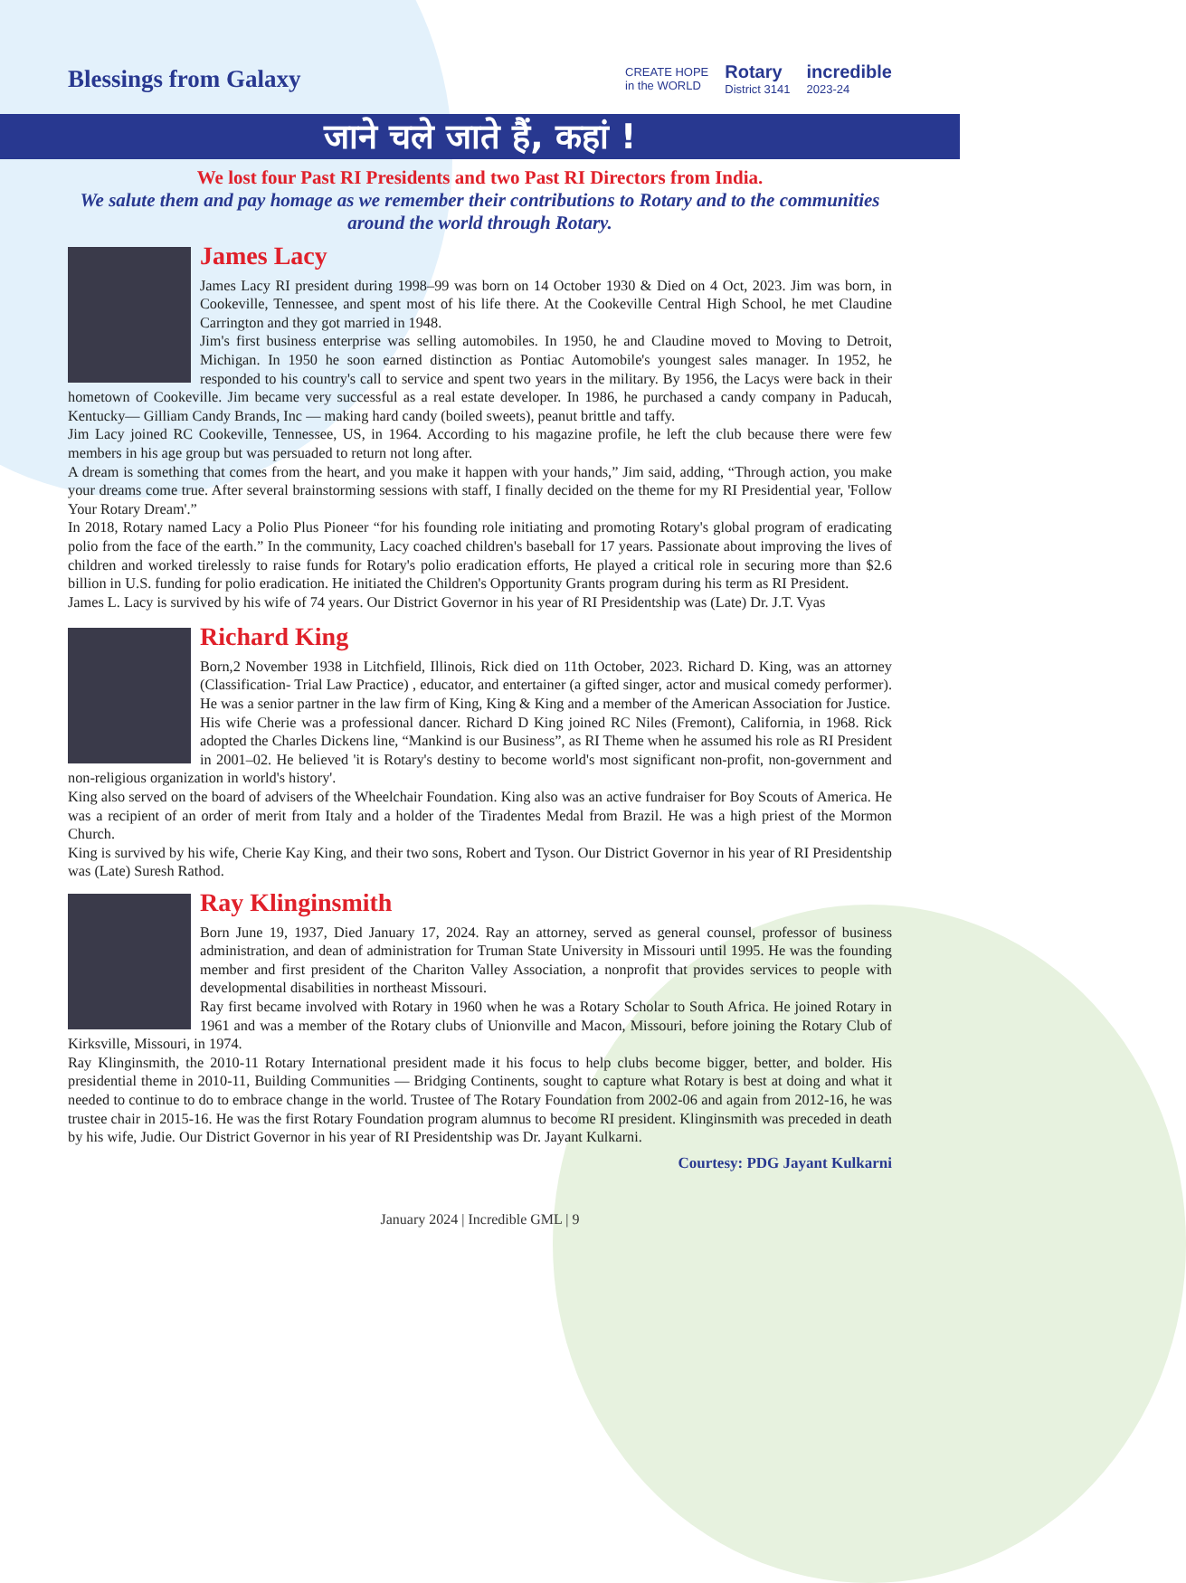Blessings from Galaxy
CREATE HOPE
in the WORLD Rotary
District 3141 incredible
2023-24
जाने चले जाते हैं, कहां !
We lost four Past RI Presidents and two Past RI Directors from India.
We salute them and pay homage as we remember their contributions to Rotary and to the communities around the world through Rotary.
James Lacy
James Lacy RI president during 1998–99 was born on 14 October 1930 & Died on 4 Oct, 2023. Jim was born, in Cookeville, Tennessee, and spent most of his life there. At the Cookeville Central High School, he met Claudine Carrington and they got married in 1948.
Jim's first business enterprise was selling automobiles. In 1950, he and Claudine moved to Moving to Detroit, Michigan. In 1950 he soon earned distinction as Pontiac Automobile's youngest sales manager. In 1952, he responded to his country's call to service and spent two years in the military. By 1956, the Lacys were back in their hometown of Cookeville. Jim became very successful as a real estate developer. In 1986, he purchased a candy company in Paducah, Kentucky— Gilliam Candy Brands, Inc — making hard candy (boiled sweets), peanut brittle and taffy.
Jim Lacy joined RC Cookeville, Tennessee, US, in 1964. According to his magazine profile, he left the club because there were few members in his age group but was persuaded to return not long after.
A dream is something that comes from the heart, and you make it happen with your hands,” Jim said, adding, “Through action, you make your dreams come true. After several brainstorming sessions with staff, I finally decided on the theme for my RI Presidential year, 'Follow Your Rotary Dream'.”
In 2018, Rotary named Lacy a Polio Plus Pioneer “for his founding role initiating and promoting Rotary's global program of eradicating polio from the face of the earth.” In the community, Lacy coached children's baseball for 17 years. Passionate about improving the lives of children and worked tirelessly to raise funds for Rotary's polio eradication efforts, He played a critical role in securing more than $2.6 billion in U.S. funding for polio eradication. He initiated the Children's Opportunity Grants program during his term as RI President.
James L. Lacy is survived by his wife of 74 years. Our District Governor in his year of RI Presidentship was (Late) Dr. J.T. Vyas
Richard King
Born,2 November 1938 in Litchfield, Illinois, Rick died on 11th October, 2023. Richard D. King, was an attorney (Classification- Trial Law Practice) , educator, and entertainer (a gifted singer, actor and musical comedy performer). He was a senior partner in the law firm of King, King & King and a member of the American Association for Justice.
His wife Cherie was a professional dancer. Richard D King joined RC Niles (Fremont), California, in 1968. Rick adopted the Charles Dickens line, “Mankind is our Business”, as RI Theme when he assumed his role as RI President in 2001–02. He believed 'it is Rotary's destiny to become world's most significant non-profit, non-government and non-religious organization in world's history'.
King also served on the board of advisers of the Wheelchair Foundation. King also was an active fundraiser for Boy Scouts of America. He was a recipient of an order of merit from Italy and a holder of the Tiradentes Medal from Brazil. He was a high priest of the Mormon Church.
King is survived by his wife, Cherie Kay King, and their two sons, Robert and Tyson. Our District Governor in his year of RI Presidentship was (Late) Suresh Rathod.
Ray Klinginsmith
Born June 19, 1937, Died January 17, 2024. Ray an attorney, served as general counsel, professor of business administration, and dean of administration for Truman State University in Missouri until 1995. He was the founding member and first president of the Chariton Valley Association, a nonprofit that provides services to people with developmental disabilities in northeast Missouri.
Ray first became involved with Rotary in 1960 when he was a Rotary Scholar to South Africa. He joined Rotary in 1961 and was a member of the Rotary clubs of Unionville and Macon, Missouri, before joining the Rotary Club of Kirksville, Missouri, in 1974.
Ray Klinginsmith, the 2010-11 Rotary International president made it his focus to help clubs become bigger, better, and bolder. His presidential theme in 2010-11, Building Communities — Bridging Continents, sought to capture what Rotary is best at doing and what it needed to continue to do to embrace change in the world. Trustee of The Rotary Foundation from 2002-06 and again from 2012-16, he was trustee chair in 2015-16. He was the first Rotary Foundation program alumnus to become RI president. Klinginsmith was preceded in death by his wife, Judie. Our District Governor in his year of RI Presidentship was Dr. Jayant Kulkarni.
Courtesy: PDG Jayant Kulkarni
January 2024 | Incredible GML | 9